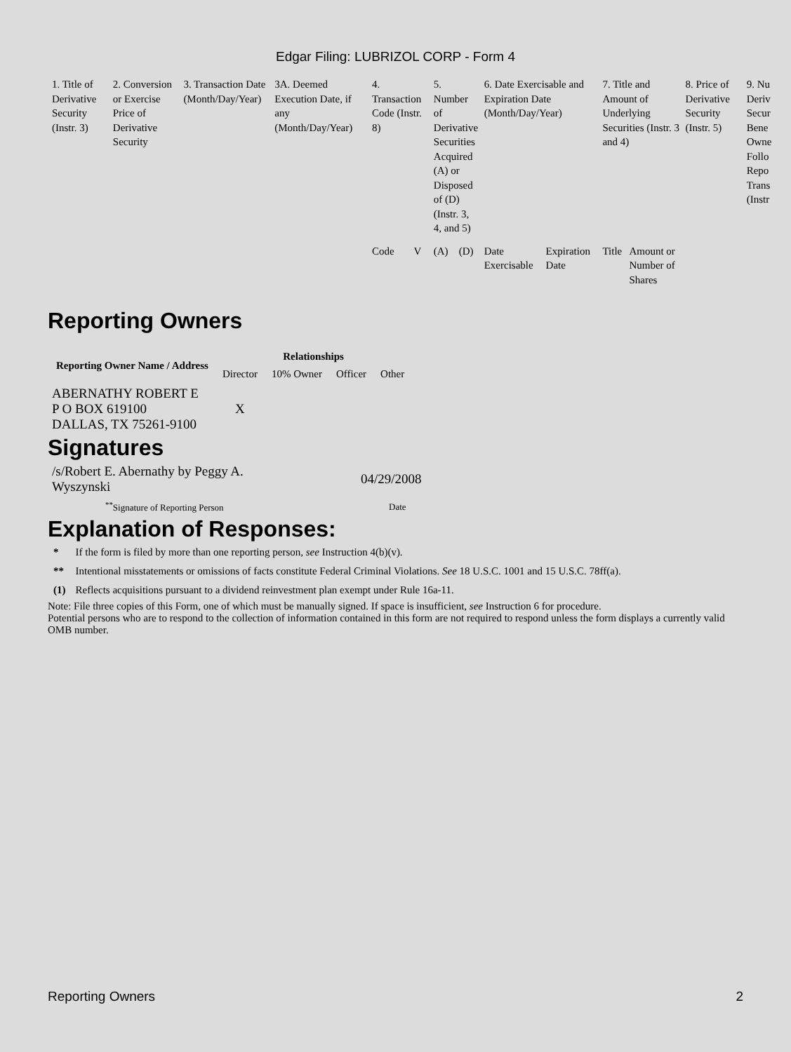Edgar Filing: LUBRIZOL CORP - Form 4
| 1. Title of Derivative Security (Instr. 3) | 2. Conversion or Exercise Price of Derivative Security | 3. Transaction Date (Month/Day/Year) | 3A. Deemed Execution Date, if any (Month/Day/Year) | 4. Transaction Code (Instr. 8) | | 5. Number of Derivative Securities Acquired (A) or Disposed of (D) (Instr. 3, 4, and 5) | | 6. Date Exercisable and Expiration Date (Month/Day/Year) | | 7. Title and Amount of Underlying Securities (Instr. 3 and 4) | | 8. Price of Derivative Security (Instr. 5) | 9. Nu Deriv Secur Bene Owne Follo Repo Trans (Instr |
| | | | | Code | V | (A) | (D) | Date Exercisable | Expiration Date | Title | Amount or Number of Shares | | |
Reporting Owners
| Reporting Owner Name / Address | Relationships | | | |
| --- | --- | --- | --- | --- |
| | Director | 10% Owner | Officer | Other |
| ABERNATHY ROBERT E P O BOX 619100 DALLAS, TX 75261-9100 | X | | | |
Signatures
| /s/Robert E. Abernathy by Peggy A. Wyszynski | 04/29/2008 |
| <sup>**</sup> Signature of Reporting Person | Date |
Explanation of Responses:
| * | If the form is filed by more than one reporting person, see Instruction 4(b)(v). |
| ** | Intentional misstatements or omissions of facts constitute Federal Criminal Violations. See 18 U.S.C. 1001 and 15 U.S.C. 78ff(a). |
| (1) | Reflects acquisitions pursuant to a dividend reinvestment plan exempt under Rule 16a-11. |
Note: File three copies of this Form, one of which must be manually signed. If space is insufficient, see Instruction 6 for procedure.
Potential persons who are to respond to the collection of information contained in this form are not required to respond unless the form displays a currently valid OMB number.
Reporting Owners 2